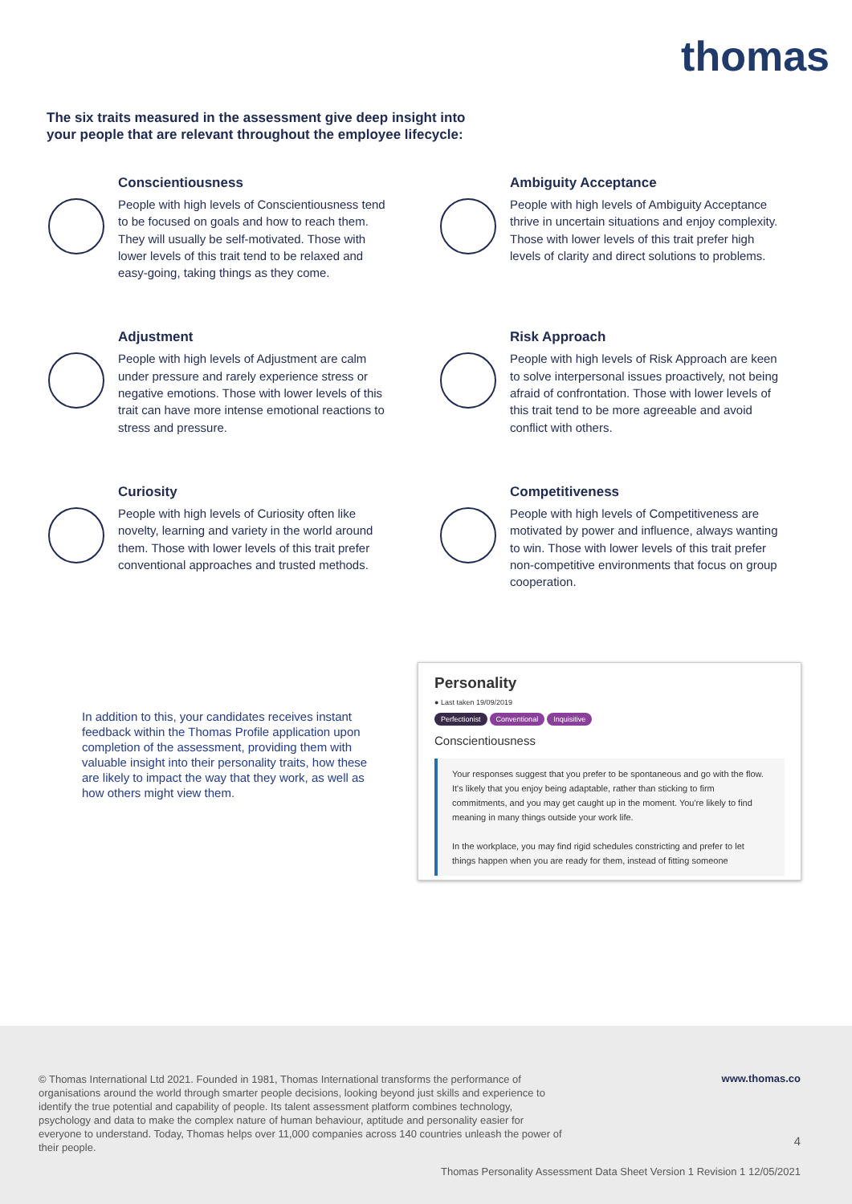thomas
The six traits measured in the assessment give deep insight into your people that are relevant throughout the employee lifecycle:
Conscientiousness
People with high levels of Conscientiousness tend to be focused on goals and how to reach them. They will usually be self-motivated. Those with lower levels of this trait tend to be relaxed and easy-going, taking things as they come.
Ambiguity Acceptance
People with high levels of Ambiguity Acceptance thrive in uncertain situations and enjoy complexity. Those with lower levels of this trait prefer high levels of clarity and direct solutions to problems.
Adjustment
People with high levels of Adjustment are calm under pressure and rarely experience stress or negative emotions. Those with lower levels of this trait can have more intense emotional reactions to stress and pressure.
Risk Approach
People with high levels of Risk Approach are keen to solve interpersonal issues proactively, not being afraid of confrontation. Those with lower levels of this trait tend to be more agreeable and avoid conflict with others.
Curiosity
People with high levels of Curiosity often like novelty, learning and variety in the world around them. Those with lower levels of this trait prefer conventional approaches and trusted methods.
Competitiveness
People with high levels of Competitiveness are motivated by power and influence, always wanting to win. Those with lower levels of this trait prefer non-competitive environments that focus on group cooperation.
In addition to this, your candidates receives instant feedback within the Thomas Profile application upon completion of the assessment, providing them with valuable insight into their personality traits, how these are likely to impact the way that they work, as well as how others might view them.
Personality
● Last taken 19/09/2019
Perfectionist Conventional Inquisitive
Conscientiousness
Your responses suggest that you prefer to be spontaneous and go with the flow. It's likely that you enjoy being adaptable, rather than sticking to firm commitments, and you may get caught up in the moment. You're likely to find meaning in many things outside your work life.
In the workplace, you may find rigid schedules constricting and prefer to let things happen when you are ready for them, instead of fitting someone
© Thomas International Ltd 2021. Founded in 1981, Thomas International transforms the performance of organisations around the world through smarter people decisions, looking beyond just skills and experience to identify the true potential and capability of people. Its talent assessment platform combines technology, psychology and data to make the complex nature of human behaviour, aptitude and personality easier for everyone to understand. Today, Thomas helps over 11,000 companies across 140 countries unleash the power of their people.
www.thomas.co
4
Thomas Personality Assessment Data Sheet Version 1 Revision 1 12/05/2021